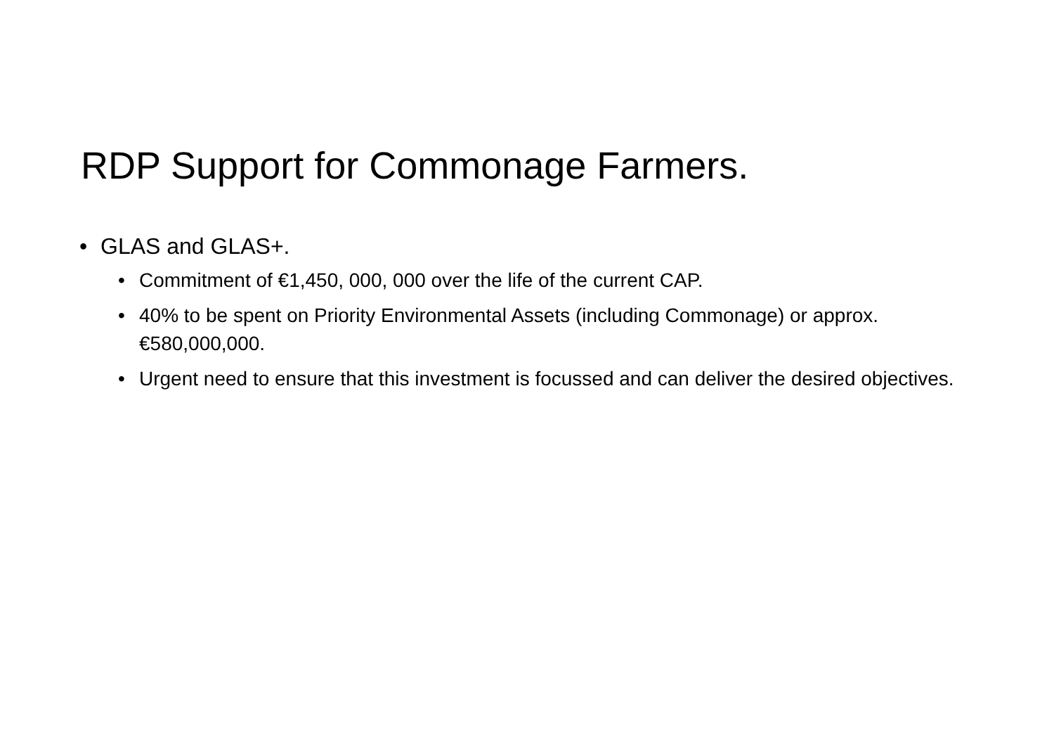RDP Support for Commonage Farmers.
• GLAS and GLAS+.
• Commitment of €1,450, 000, 000 over the life of the current CAP.
• 40% to be spent on Priority Environmental Assets (including Commonage) or approx. €580,000,000.
• Urgent need to ensure that this investment is focussed and can deliver the desired objectives.